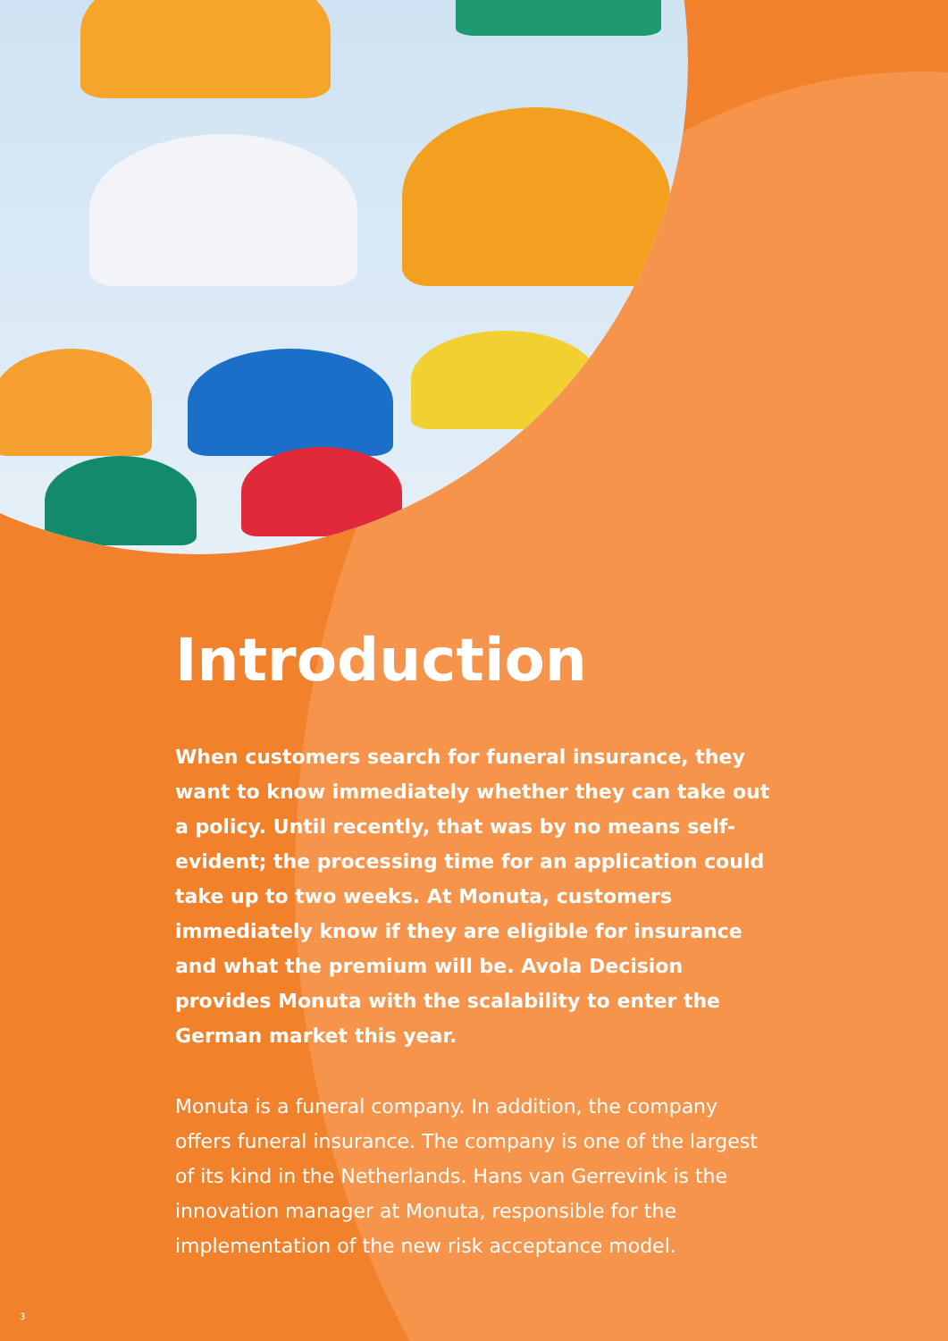Introduction
When customers search for funeral insurance, they want to know immediately whether they can take out a policy. Until recently, that was by no means self-evident; the processing time for an application could take up to two weeks. At Monuta, customers immediately know if they are eligible for insurance and what the premium will be. Avola Decision provides Monuta with the scalability to enter the German market this year.
Monuta is a funeral company. In addition, the company offers funeral insurance. The company is one of the largest of its kind in the Netherlands. Hans van Gerrevink is the innovation manager at Monuta, responsible for the implementation of the new risk acceptance model.
3